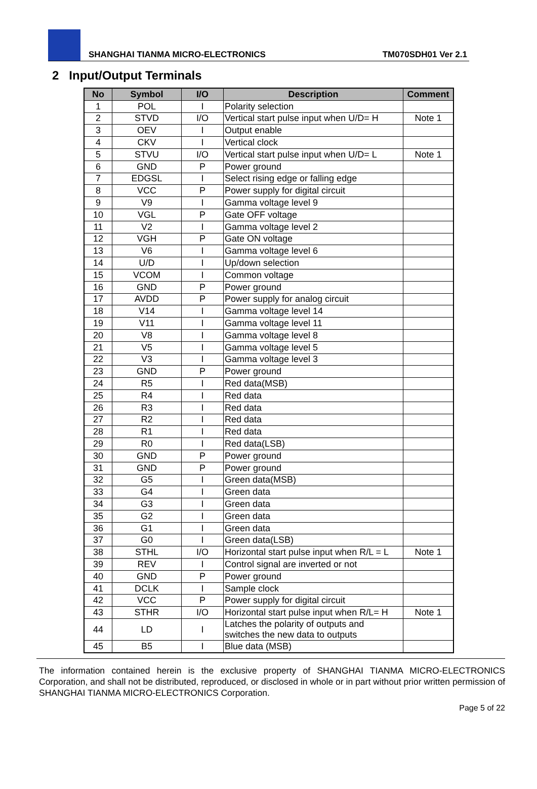SHANGHAI TIANMA MICRO-ELECTRONICS TM070SDH01 Ver 2.1
2 Input/Output Terminals
| No | Symbol | I/O | Description | Comment |
| --- | --- | --- | --- | --- |
| 1 | POL | I | Polarity selection | |
| 2 | STVD | I/O | Vertical start pulse input when U/D= H | Note 1 |
| 3 | OEV | I | Output enable | |
| 4 | CKV | I | Vertical clock | |
| 5 | STVU | I/O | Vertical start pulse input when U/D= L | Note 1 |
| 6 | GND | P | Power ground | |
| 7 | EDGSL | I | Select rising edge or falling edge | |
| 8 | VCC | P | Power supply for digital circuit | |
| 9 | V9 | I | Gamma voltage level 9 | |
| 10 | VGL | P | Gate OFF voltage | |
| 11 | V2 | I | Gamma voltage level 2 | |
| 12 | VGH | P | Gate ON voltage | |
| 13 | V6 | I | Gamma voltage level 6 | |
| 14 | U/D | I | Up/down selection | |
| 15 | VCOM | I | Common voltage | |
| 16 | GND | P | Power ground | |
| 17 | AVDD | P | Power supply for analog circuit | |
| 18 | V14 | I | Gamma voltage level 14 | |
| 19 | V11 | I | Gamma voltage level 11 | |
| 20 | V8 | I | Gamma voltage level 8 | |
| 21 | V5 | I | Gamma voltage level 5 | |
| 22 | V3 | I | Gamma voltage level 3 | |
| 23 | GND | P | Power ground | |
| 24 | R5 | I | Red data(MSB) | |
| 25 | R4 | I | Red data | |
| 26 | R3 | I | Red data | |
| 27 | R2 | I | Red data | |
| 28 | R1 | I | Red data | |
| 29 | R0 | I | Red data(LSB) | |
| 30 | GND | P | Power ground | |
| 31 | GND | P | Power ground | |
| 32 | G5 | I | Green data(MSB) | |
| 33 | G4 | I | Green data | |
| 34 | G3 | I | Green data | |
| 35 | G2 | I | Green data | |
| 36 | G1 | I | Green data | |
| 37 | G0 | I | Green data(LSB) | |
| 38 | STHL | I/O | Horizontal start pulse input when R/L = L | Note 1 |
| 39 | REV | I | Control signal are inverted or not | |
| 40 | GND | P | Power ground | |
| 41 | DCLK | I | Sample clock | |
| 42 | VCC | P | Power supply for digital circuit | |
| 43 | STHR | I/O | Horizontal start pulse input when R/L= H | Note 1 |
| 44 | LD | I | Latches the polarity of outputs and switches the new data to outputs | |
| 45 | B5 | I | Blue data (MSB) | |
The information contained herein is the exclusive property of SHANGHAI TIANMA MICRO-ELECTRONICS Corporation, and shall not be distributed, reproduced, or disclosed in whole or in part without prior written permission of SHANGHAI TIANMA MICRO-ELECTRONICS Corporation.
Page 5 of 22